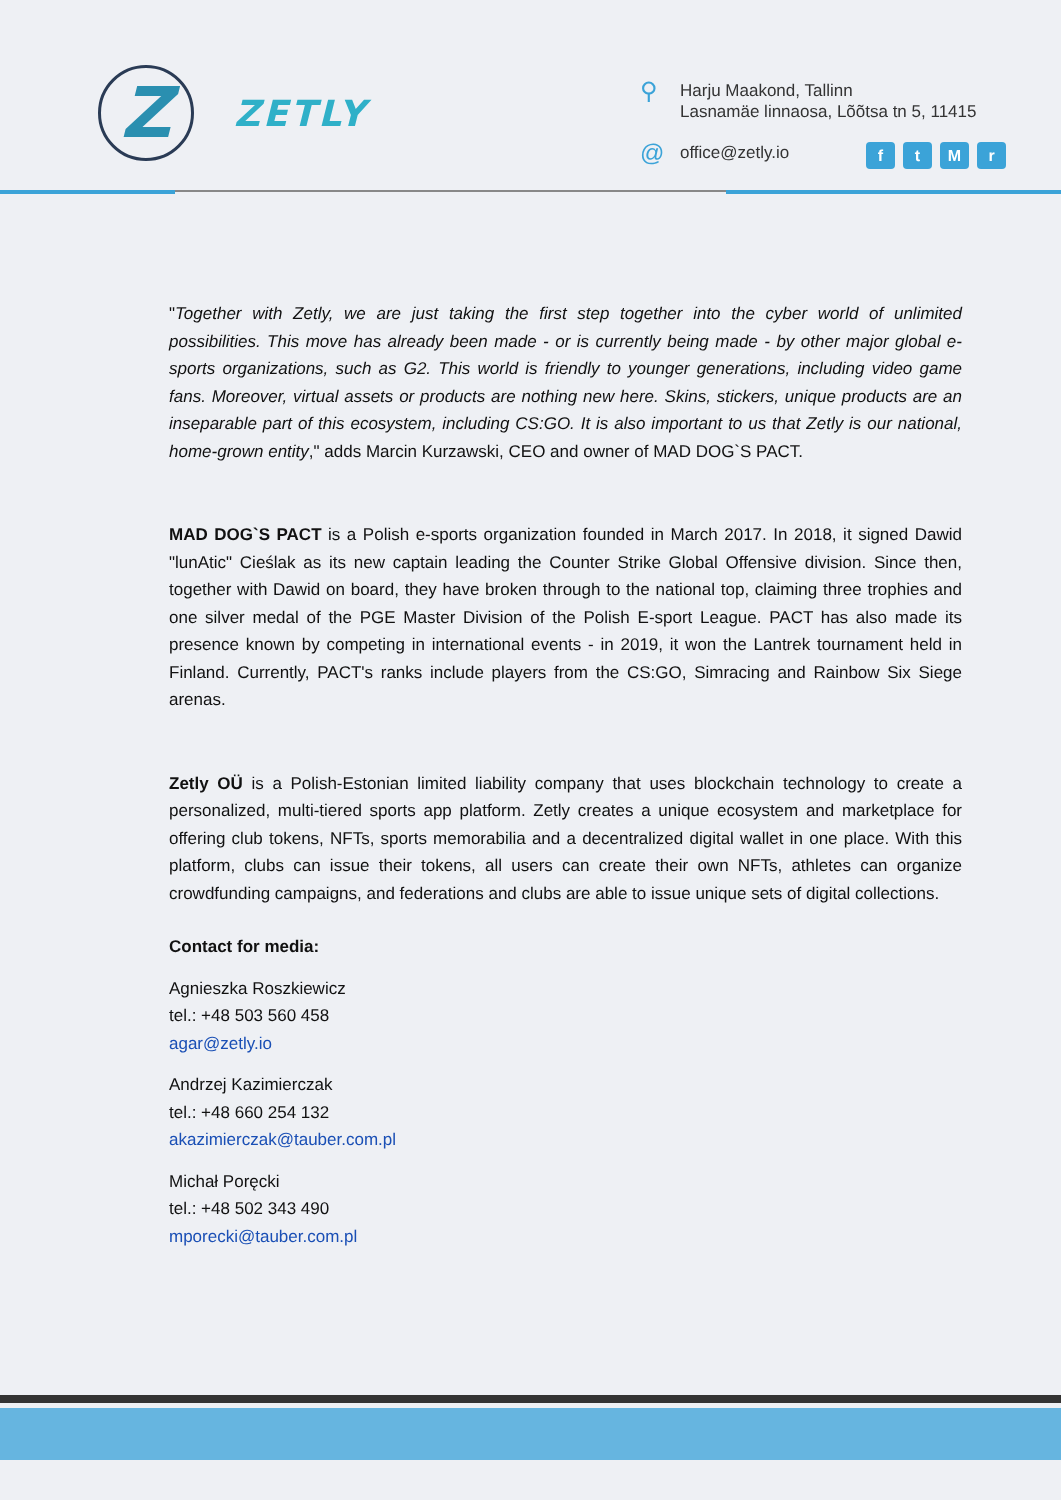Z
ZETLY
⚲ Harju Maakond, Tallinn
Lasnamäe linnaosa, Lõõtsa tn 5, 11415
@ office@zetly.io
ftMr
"Together with Zetly, we are just taking the first step together into the cyber world of unlimited possibilities. This move has already been made - or is currently being made - by other major global e-sports organizations, such as G2. This world is friendly to younger generations, including video game fans. Moreover, virtual assets or products are nothing new here. Skins, stickers, unique products are an inseparable part of this ecosystem, including CS:GO. It is also important to us that Zetly is our national, home-grown entity," adds Marcin Kurzawski, CEO and owner of MAD DOG`S PACT.
MAD DOG`S PACT is a Polish e-sports organization founded in March 2017. In 2018, it signed Dawid "lunAtic" Cieślak as its new captain leading the Counter Strike Global Offensive division. Since then, together with Dawid on board, they have broken through to the national top, claiming three trophies and one silver medal of the PGE Master Division of the Polish E-sport League. PACT has also made its presence known by competing in international events - in 2019, it won the Lantrek tournament held in Finland. Currently, PACT's ranks include players from the CS:GO, Simracing and Rainbow Six Siege arenas.
Zetly OÜ is a Polish-Estonian limited liability company that uses blockchain technology to create a personalized, multi-tiered sports app platform. Zetly creates a unique ecosystem and marketplace for offering club tokens, NFTs, sports memorabilia and a decentralized digital wallet in one place. With this platform, clubs can issue their tokens, all users can create their own NFTs, athletes can organize crowdfunding campaigns, and federations and clubs are able to issue unique sets of digital collections.
Contact for media:
Agnieszka Roszkiewicz
tel.: +48 503 560 458
agar@zetly.io
Andrzej Kazimierczak
tel.: +48 660 254 132
akazimierczak@tauber.com.pl
Michał Poręcki
tel.: +48 502 343 490
mporecki@tauber.com.pl